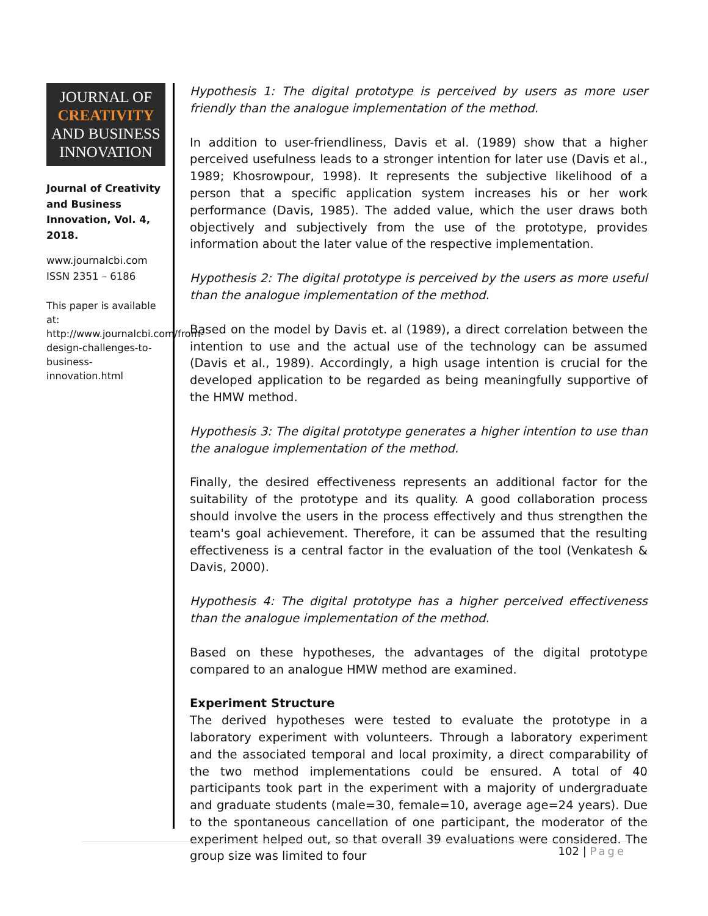JOURNAL OF
CREATIVITY
AND BUSINESS
INNOVATION
Journal of Creativity and Business Innovation, Vol. 4, 2018.
www.journalcbi.com
ISSN 2351 – 6186
This paper is available at: http://www.journalcbi.com/from-design-challenges-to-business-innovation.html
Hypothesis 1: The digital prototype is perceived by users as more user friendly than the analogue implementation of the method.
In addition to user-friendliness, Davis et al. (1989) show that a higher perceived usefulness leads to a stronger intention for later use (Davis et al., 1989; Khosrowpour, 1998). It represents the subjective likelihood of a person that a specific application system increases his or her work performance (Davis, 1985). The added value, which the user draws both objectively and subjectively from the use of the prototype, provides information about the later value of the respective implementation.
Hypothesis 2: The digital prototype is perceived by the users as more useful than the analogue implementation of the method.
Based on the model by Davis et. al (1989), a direct correlation between the intention to use and the actual use of the technology can be assumed (Davis et al., 1989). Accordingly, a high usage intention is crucial for the developed application to be regarded as being meaningfully supportive of the HMW method.
Hypothesis 3: The digital prototype generates a higher intention to use than the analogue implementation of the method.
Finally, the desired effectiveness represents an additional factor for the suitability of the prototype and its quality. A good collaboration process should involve the users in the process effectively and thus strengthen the team's goal achievement. Therefore, it can be assumed that the resulting effectiveness is a central factor in the evaluation of the tool (Venkatesh & Davis, 2000).
Hypothesis 4: The digital prototype has a higher perceived effectiveness than the analogue implementation of the method.
Based on these hypotheses, the advantages of the digital prototype compared to an analogue HMW method are examined.
Experiment Structure
The derived hypotheses were tested to evaluate the prototype in a laboratory experiment with volunteers. Through a laboratory experiment and the associated temporal and local proximity, a direct comparability of the two method implementations could be ensured. A total of 40 participants took part in the experiment with a majority of undergraduate and graduate students (male=30, female=10, average age=24 years). Due to the spontaneous cancellation of one participant, the moderator of the experiment helped out, so that overall 39 evaluations were considered. The group size was limited to four
102 | Page